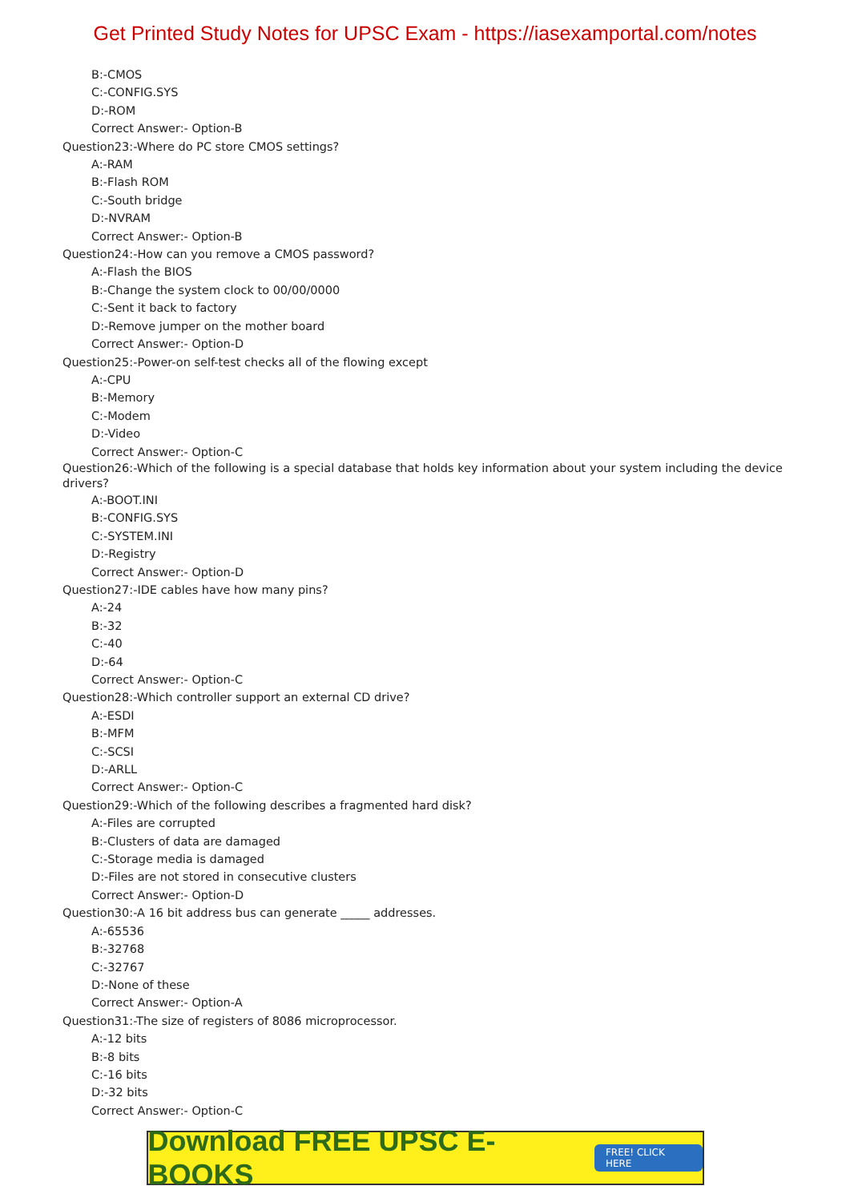Get Printed Study Notes for UPSC Exam - https://iasexamportal.com/notes
B:-CMOS
C:-CONFIG.SYS
D:-ROM
Correct Answer:- Option-B
Question23:-Where do PC store CMOS settings?
A:-RAM
B:-Flash ROM
C:-South bridge
D:-NVRAM
Correct Answer:- Option-B
Question24:-How can you remove a CMOS password?
A:-Flash the BIOS
B:-Change the system clock to 00/00/0000
C:-Sent it back to factory
D:-Remove jumper on the mother board
Correct Answer:- Option-D
Question25:-Power-on self-test checks all of the flowing except
A:-CPU
B:-Memory
C:-Modem
D:-Video
Correct Answer:- Option-C
Question26:-Which of the following is a special database that holds key information about your system including the device drivers?
A:-BOOT.INI
B:-CONFIG.SYS
C:-SYSTEM.INI
D:-Registry
Correct Answer:- Option-D
Question27:-IDE cables have how many pins?
A:-24
B:-32
C:-40
D:-64
Correct Answer:- Option-C
Question28:-Which controller support an external CD drive?
A:-ESDI
B:-MFM
C:-SCSI
D:-ARLL
Correct Answer:- Option-C
Question29:-Which of the following describes a fragmented hard disk?
A:-Files are corrupted
B:-Clusters of data are damaged
C:-Storage media is damaged
D:-Files are not stored in consecutive clusters
Correct Answer:- Option-D
Question30:-A 16 bit address bus can generate _____ addresses.
A:-65536
B:-32768
C:-32767
D:-None of these
Correct Answer:- Option-A
Question31:-The size of registers of 8086 microprocessor.
A:-12 bits
B:-8 bits
C:-16 bits
D:-32 bits
Correct Answer:- Option-C
Download FREE UPSC E-BOOKS FREE! CLICK HERE